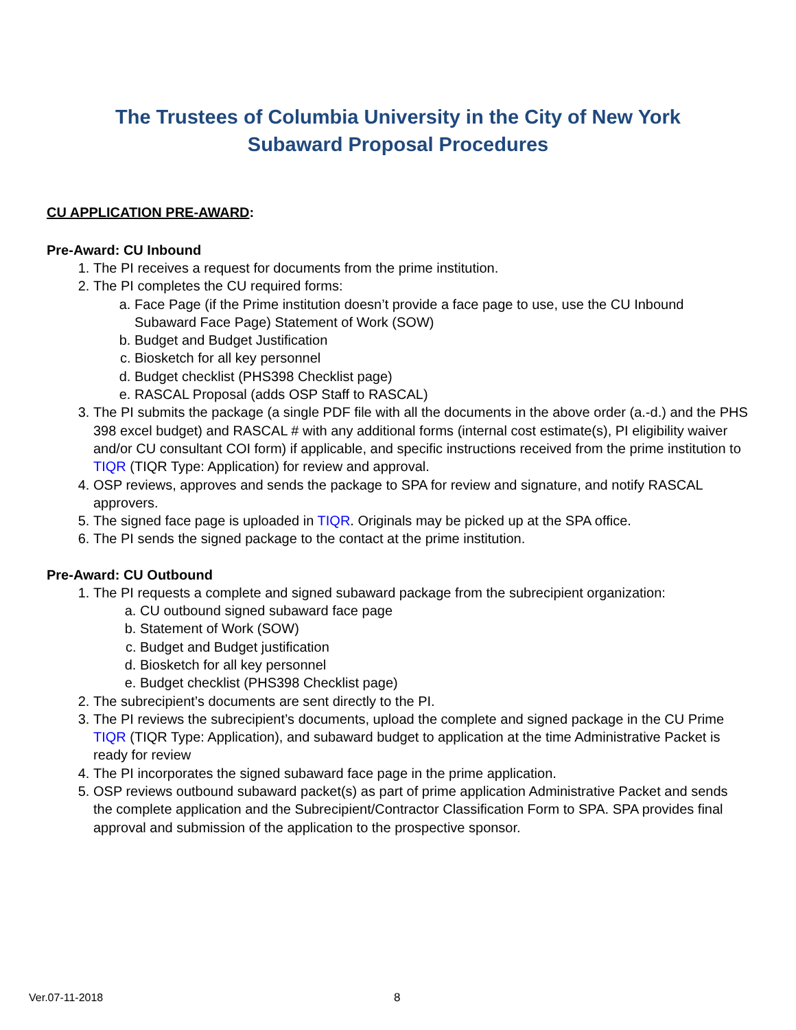The Trustees of Columbia University in the City of New York
Subaward Proposal Procedures
CU APPLICATION PRE-AWARD:
Pre-Award: CU Inbound
1. The PI receives a request for documents from the prime institution.
2. The PI completes the CU required forms:
a. Face Page (if the Prime institution doesn’t provide a face page to use, use the CU Inbound Subaward Face Page) Statement of Work (SOW)
b. Budget and Budget Justification
c. Biosketch for all key personnel
d. Budget checklist (PHS398 Checklist page)
e. RASCAL Proposal (adds OSP Staff to RASCAL)
3. The PI submits the package (a single PDF file with all the documents in the above order (a.-d.) and the PHS 398 excel budget) and RASCAL # with any additional forms (internal cost estimate(s), PI eligibility waiver and/or CU consultant COI form) if applicable, and specific instructions received from the prime institution to TIQR (TIQR Type: Application) for review and approval.
4. OSP reviews, approves and sends the package to SPA for review and signature, and notify RASCAL approvers.
5. The signed face page is uploaded in TIQR. Originals may be picked up at the SPA office.
6. The PI sends the signed package to the contact at the prime institution.
Pre-Award: CU Outbound
1. The PI requests a complete and signed subaward package from the subrecipient organization:
a. CU outbound signed subaward face page
b. Statement of Work (SOW)
c. Budget and Budget justification
d. Biosketch for all key personnel
e. Budget checklist (PHS398 Checklist page)
2. The subrecipient’s documents are sent directly to the PI.
3. The PI reviews the subrecipient’s documents, upload the complete and signed package in the CU Prime TIQR (TIQR Type: Application), and subaward budget to application at the time Administrative Packet is ready for review
4. The PI incorporates the signed subaward face page in the prime application.
5. OSP reviews outbound subaward packet(s) as part of prime application Administrative Packet and sends the complete application and the Subrecipient/Contractor Classification Form to SPA. SPA provides final approval and submission of the application to the prospective sponsor.
Ver.07-11-2018 8